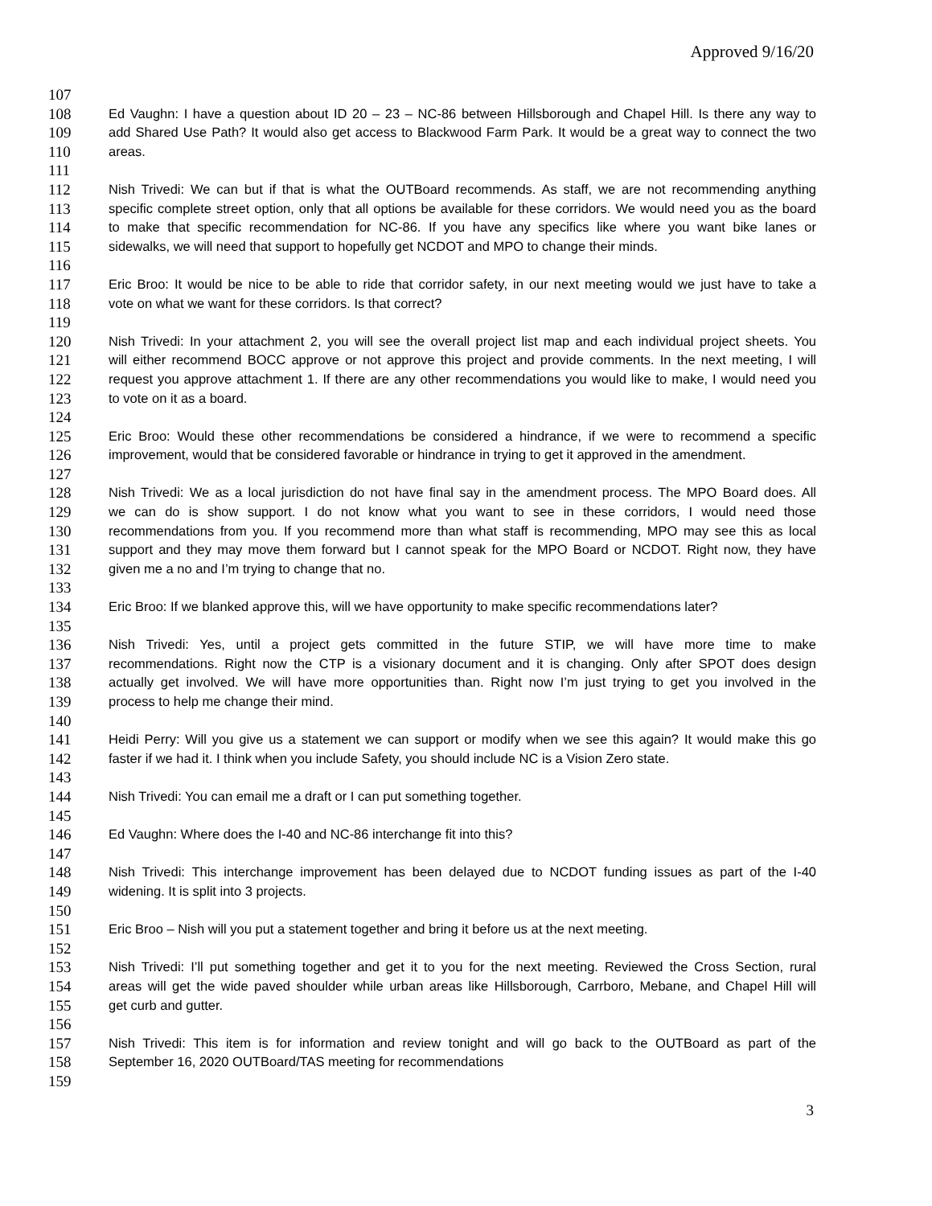Approved 9/16/20
107
108 Ed Vaughn: I have a question about ID 20 – 23 – NC-86 between Hillsborough and Chapel Hill. Is there any way to
109 add Shared Use Path? It would also get access to Blackwood Farm Park. It would be a great way to connect the two
110 areas.
111
112 Nish Trivedi: We can but if that is what the OUTBoard recommends. As staff, we are not recommending anything
113 specific complete street option, only that all options be available for these corridors. We would need you as the board
114 to make that specific recommendation for NC-86. If you have any specifics like where you want bike lanes or
115 sidewalks, we will need that support to hopefully get NCDOT and MPO to change their minds.
116
117 Eric Broo: It would be nice to be able to ride that corridor safety, in our next meeting would we just have to take a
118 vote on what we want for these corridors. Is that correct?
119
120 Nish Trivedi: In your attachment 2, you will see the overall project list map and each individual project sheets. You
121 will either recommend BOCC approve or not approve this project and provide comments. In the next meeting, I will
122 request you approve attachment 1. If there are any other recommendations you would like to make, I would need you
123 to vote on it as a board.
124
125 Eric Broo: Would these other recommendations be considered a hindrance, if we were to recommend a specific
126 improvement, would that be considered favorable or hindrance in trying to get it approved in the amendment.
127
128 Nish Trivedi: We as a local jurisdiction do not have final say in the amendment process. The MPO Board does. All
129 we can do is show support. I do not know what you want to see in these corridors, I would need those
130 recommendations from you. If you recommend more than what staff is recommending, MPO may see this as local
131 support and they may move them forward but I cannot speak for the MPO Board or NCDOT. Right now, they have
132 given me a no and I’m trying to change that no.
133
134 Eric Broo: If we blanked approve this, will we have opportunity to make specific recommendations later?
135
136 Nish Trivedi: Yes, until a project gets committed in the future STIP, we will have more time to make
137 recommendations. Right now the CTP is a visionary document and it is changing. Only after SPOT does design
138 actually get involved. We will have more opportunities than. Right now I’m just trying to get you involved in the
139 process to help me change their mind.
140
141 Heidi Perry: Will you give us a statement we can support or modify when we see this again? It would make this go
142 faster if we had it. I think when you include Safety, you should include NC is a Vision Zero state.
143
144 Nish Trivedi: You can email me a draft or I can put something together.
145
146 Ed Vaughn: Where does the I-40 and NC-86 interchange fit into this?
147
148 Nish Trivedi: This interchange improvement has been delayed due to NCDOT funding issues as part of the I-40
149 widening. It is split into 3 projects.
150
151 Eric Broo – Nish will you put a statement together and bring it before us at the next meeting.
152
153 Nish Trivedi: I’ll put something together and get it to you for the next meeting. Reviewed the Cross Section, rural
154 areas will get the wide paved shoulder while urban areas like Hillsborough, Carrboro, Mebane, and Chapel Hill will
155 get curb and gutter.
156
157 Nish Trivedi: This item is for information and review tonight and will go back to the OUTBoard as part of the
158 September 16, 2020 OUTBoard/TAS meeting for recommendations
159
3